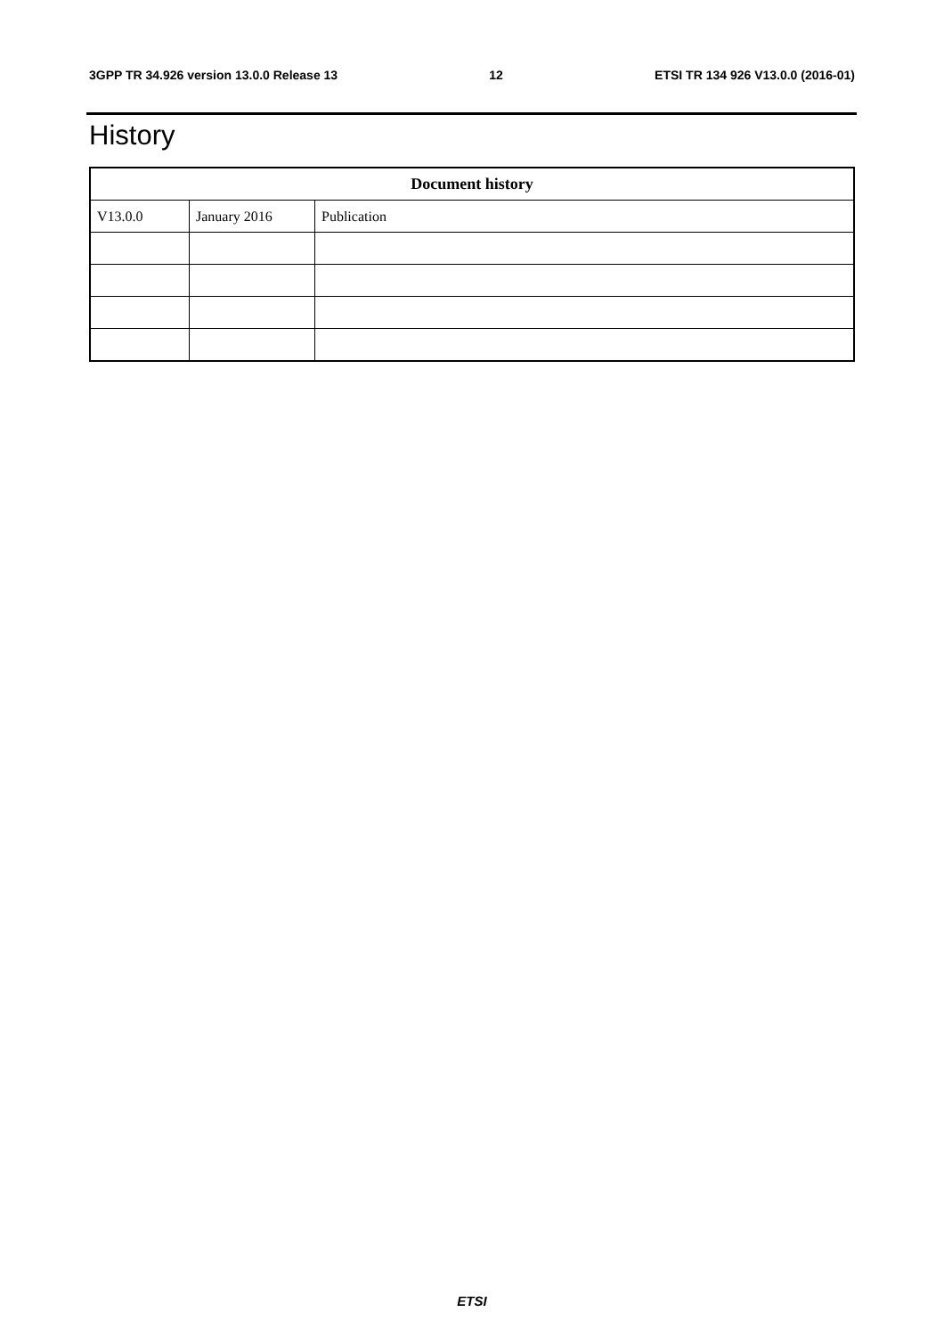3GPP TR 34.926 version 13.0.0 Release 13 12 ETSI TR 134 926 V13.0.0 (2016-01)
History
| Document history | | |
| --- | --- | --- |
| V13.0.0 | January 2016 | Publication |
ETSI